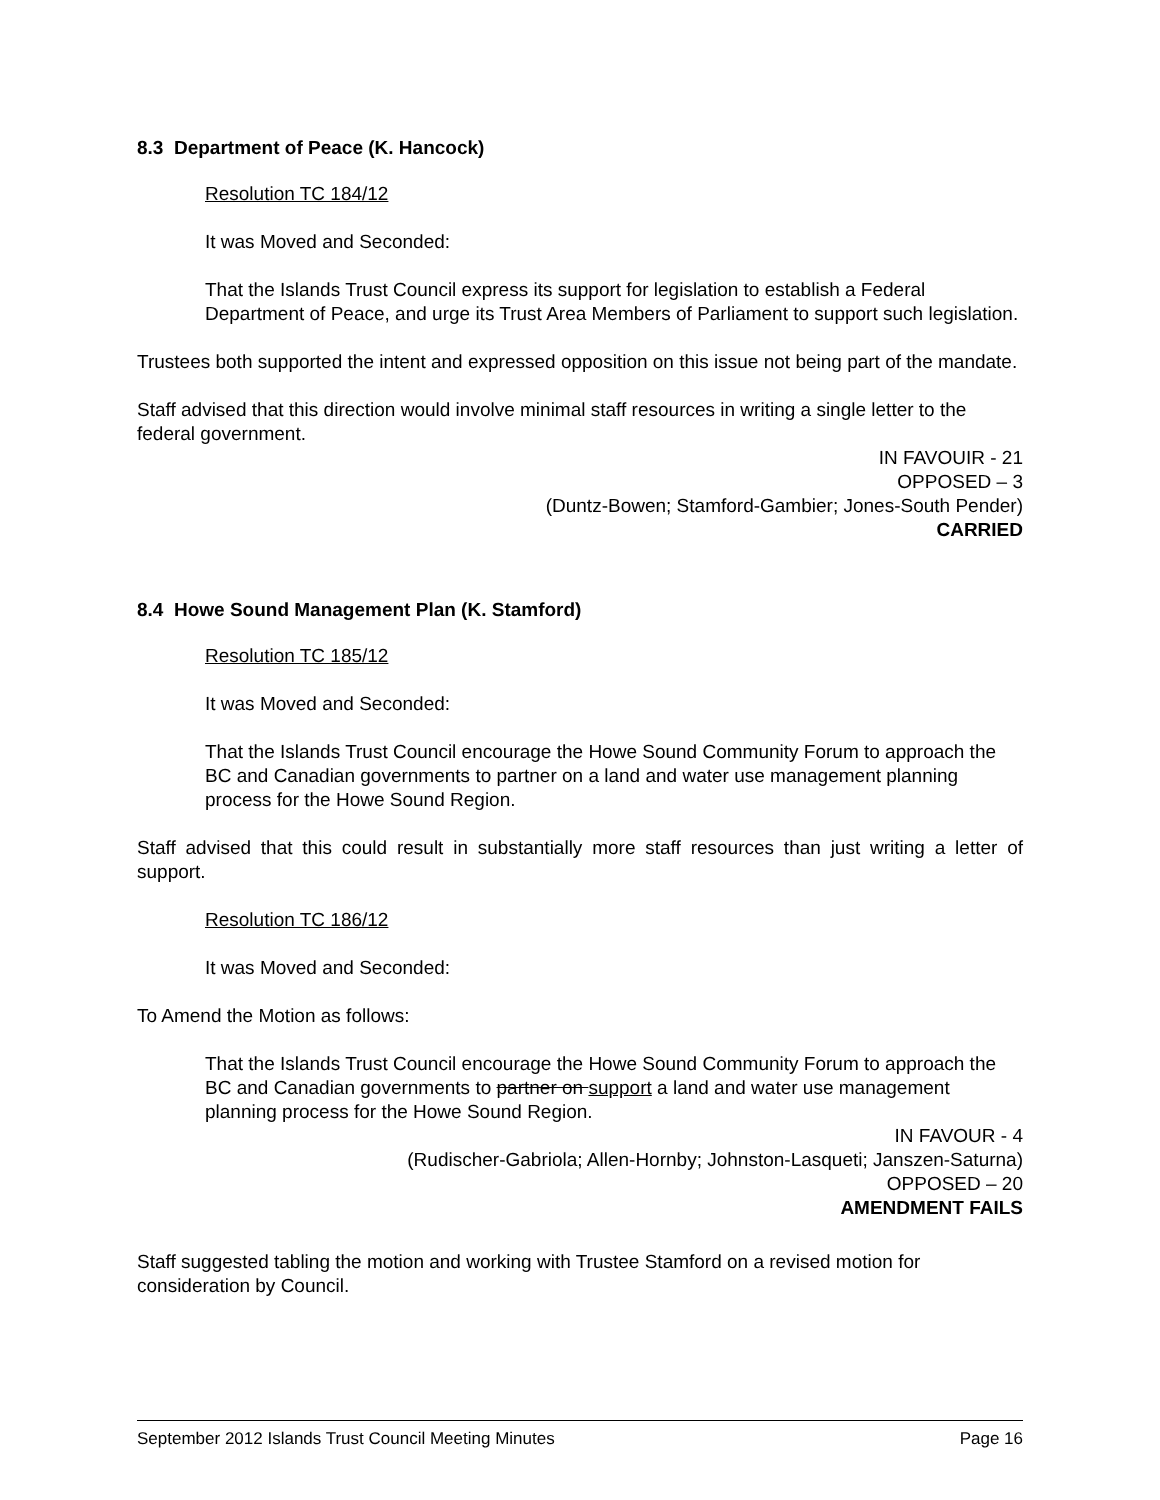8.3 Department of Peace (K. Hancock)
Resolution TC 184/12
It was Moved and Seconded:
That the Islands Trust Council express its support for legislation to establish a Federal Department of Peace, and urge its Trust Area Members of Parliament to support such legislation.
Trustees both supported the intent and expressed opposition on this issue not being part of the mandate.
Staff advised that this direction would involve minimal staff resources in writing a single letter to the federal government.
IN FAVOUIR - 21
OPPOSED – 3
(Duntz-Bowen; Stamford-Gambier; Jones-South Pender)
CARRIED
8.4 Howe Sound Management Plan (K. Stamford)
Resolution TC 185/12
It was Moved and Seconded:
That the Islands Trust Council encourage the Howe Sound Community Forum to approach the BC and Canadian governments to partner on a land and water use management planning process for the Howe Sound Region.
Staff advised that this could result in substantially more staff resources than just writing a letter of support.
Resolution TC 186/12
It was Moved and Seconded:
To Amend the Motion as follows:
That the Islands Trust Council encourage the Howe Sound Community Forum to approach the BC and Canadian governments to partner on support a land and water use management planning process for the Howe Sound Region.
IN FAVOUR - 4
(Rudischer-Gabriola; Allen-Hornby; Johnston-Lasqueti; Janszen-Saturna)
OPPOSED – 20
AMENDMENT FAILS
Staff suggested tabling the motion and working with Trustee Stamford on a revised motion for consideration by Council.
September 2012 Islands Trust Council Meeting Minutes Page 16